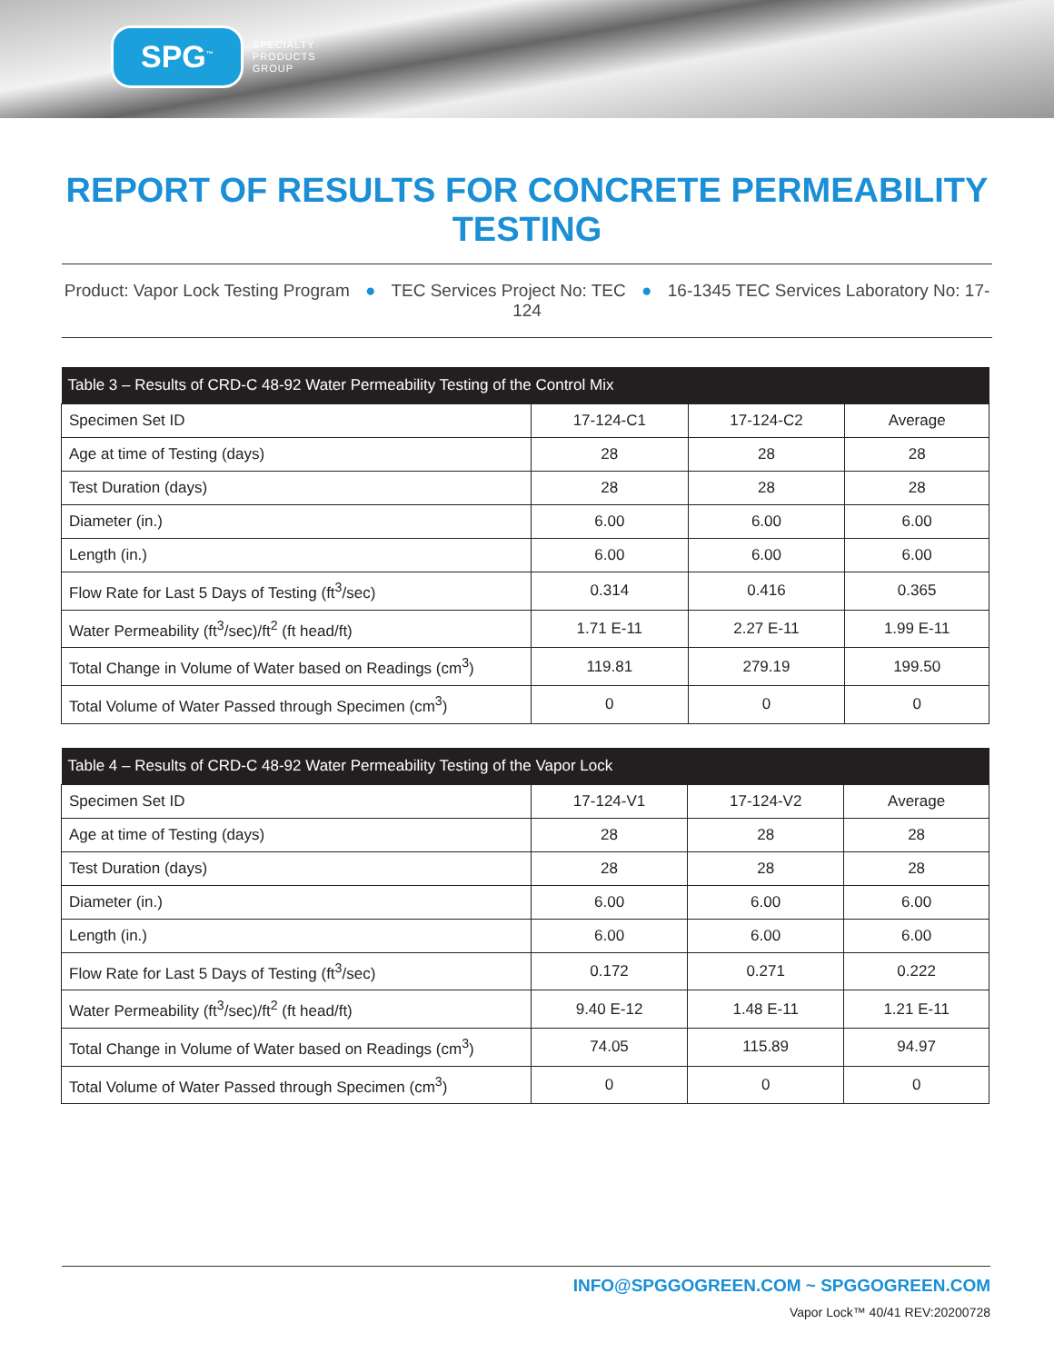SPG<sup>™</sup>
SPECIALTY
PRODUCTS
GROUP
REPORT OF RESULTS FOR CONCRETE PERMEABILITY TESTING
Product: Vapor Lock Testing Program ● TEC Services Project No: TEC ● 16-1345 TEC Services Laboratory No: 17-124
| Table 3 – Results of CRD-C 48-92 Water Permeability Testing of the Control Mix | | | |
| --- | --- | --- | --- |
| Specimen Set ID | 17-124-C1 | 17-124-C2 | Average |
| Age at time of Testing (days) | 28 | 28 | 28 |
| Test Duration (days) | 28 | 28 | 28 |
| Diameter (in.) | 6.00 | 6.00 | 6.00 |
| Length (in.) | 6.00 | 6.00 | 6.00 |
| Flow Rate for Last 5 Days of Testing (ft<sup>3</sup>/sec) | 0.314 | 0.416 | 0.365 |
| Water Permeability (ft<sup>3</sup>/sec)/ft<sup>2</sup> (ft head/ft) | 1.71 E-11 | 2.27 E-11 | 1.99 E-11 |
| Total Change in Volume of Water based on Readings (cm<sup>3</sup>) | 119.81 | 279.19 | 199.50 |
| Total Volume of Water Passed through Specimen (cm<sup>3</sup>) | 0 | 0 | 0 |
| Table 4 – Results of CRD-C 48-92 Water Permeability Testing of the Vapor Lock | | | |
| --- | --- | --- | --- |
| Specimen Set ID | 17-124-V1 | 17-124-V2 | Average |
| Age at time of Testing (days) | 28 | 28 | 28 |
| Test Duration (days) | 28 | 28 | 28 |
| Diameter (in.) | 6.00 | 6.00 | 6.00 |
| Length (in.) | 6.00 | 6.00 | 6.00 |
| Flow Rate for Last 5 Days of Testing (ft<sup>3</sup>/sec) | 0.172 | 0.271 | 0.222 |
| Water Permeability (ft<sup>3</sup>/sec)/ft<sup>2</sup> (ft head/ft) | 9.40 E-12 | 1.48 E-11 | 1.21 E-11 |
| Total Change in Volume of Water based on Readings (cm<sup>3</sup>) | 74.05 | 115.89 | 94.97 |
| Total Volume of Water Passed through Specimen (cm<sup>3</sup>) | 0 | 0 | 0 |
INFO@SPGGOGREEN.COM ~ SPGGOGREEN.COM
Vapor Lock™ 40/41 REV:20200728